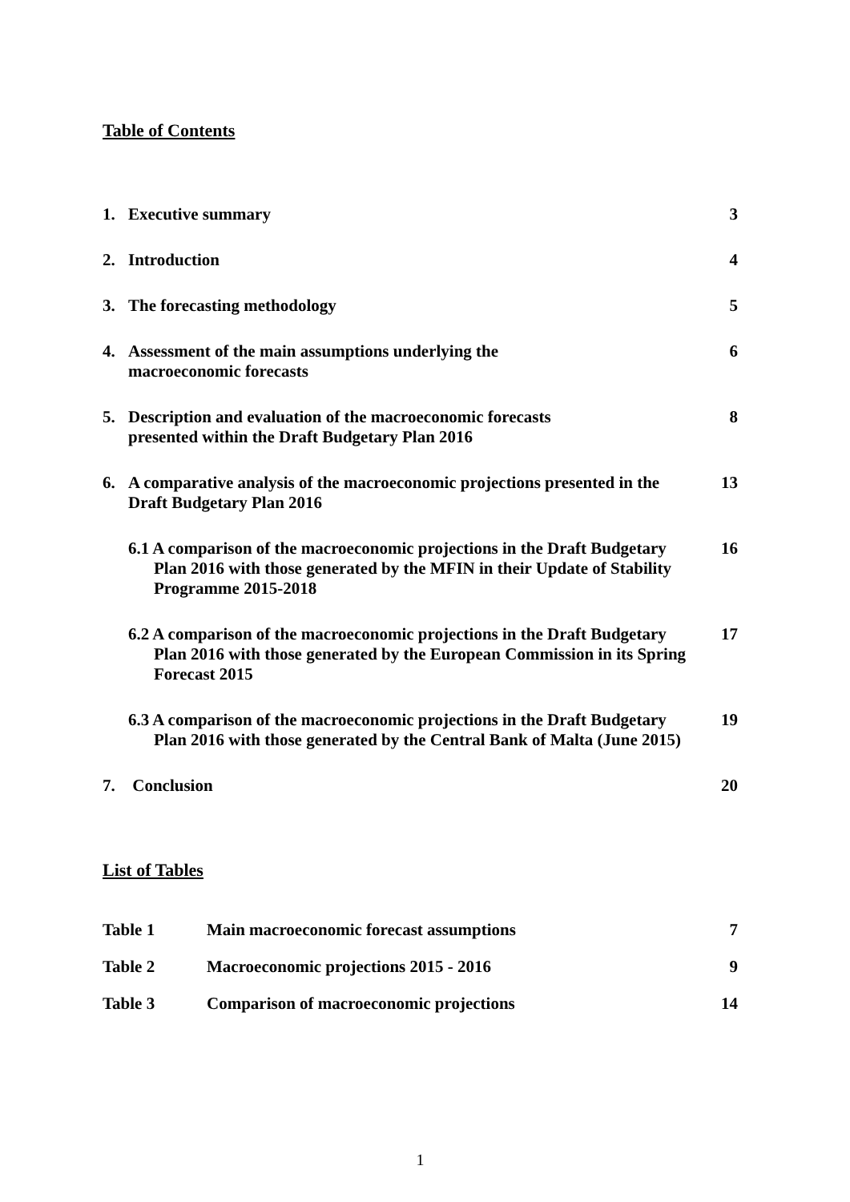Table of Contents
1. Executive summary 3
2. Introduction 4
3. The forecasting methodology 5
4. Assessment of the main assumptions underlying the
macroeconomic forecasts 6
5. Description and evaluation of the macroeconomic forecasts
presented within the Draft Budgetary Plan 2016 8
6. A comparative analysis of the macroeconomic projections presented in the Draft Budgetary Plan 2016 13
6.1 A comparison of the macroeconomic projections in the Draft Budgetary Plan 2016 with those generated by the MFIN in their Update of Stability Programme 2015-2018 16
6.2 A comparison of the macroeconomic projections in the Draft Budgetary Plan 2016 with those generated by the European Commission in its Spring Forecast 2015 17
6.3 A comparison of the macroeconomic projections in the Draft Budgetary Plan 2016 with those generated by the Central Bank of Malta (June 2015) 19
7. Conclusion 20
List of Tables
Table 1 Main macroeconomic forecast assumptions 7
Table 2 Macroeconomic projections 2015 - 2016 9
Table 3 Comparison of macroeconomic projections 14
1